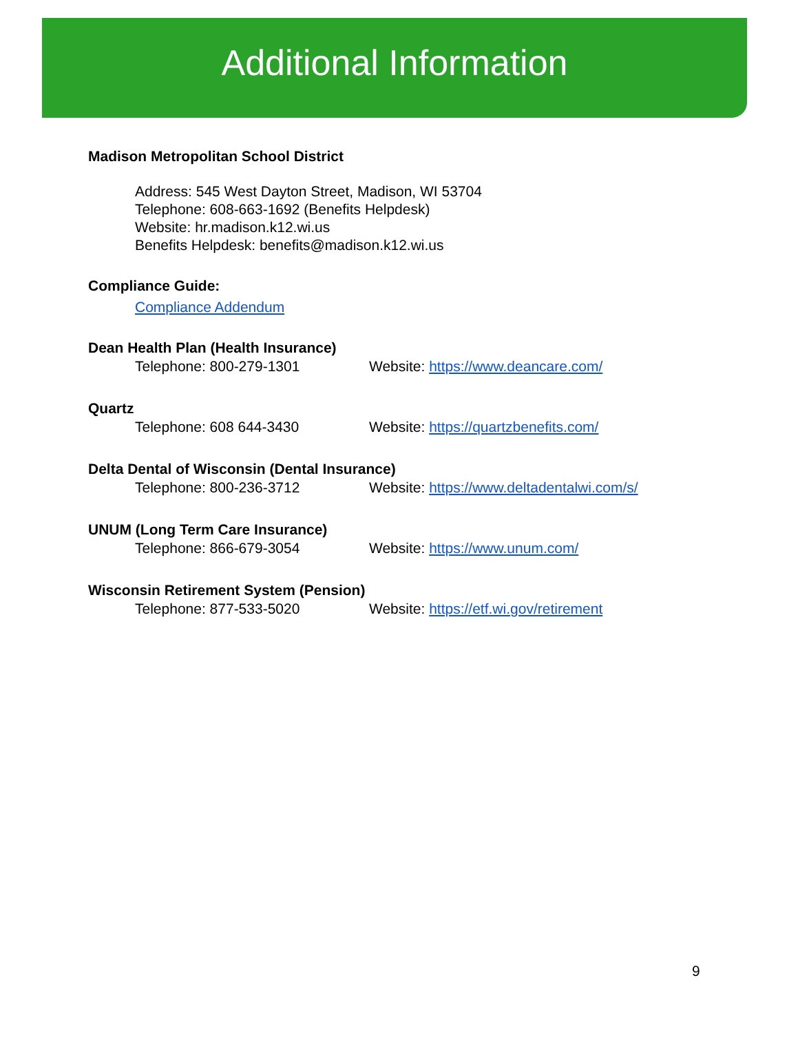Additional Information
Madison Metropolitan School District
Address: 545 West Dayton Street, Madison, WI 53704
Telephone: 608-663-1692 (Benefits Helpdesk)
Website: hr.madison.k12.wi.us
Benefits Helpdesk: benefits@madison.k12.wi.us
Compliance Guide:
Compliance Addendum
Dean Health Plan (Health Insurance)
Telephone: 800-279-1301 Website: https://www.deancare.com/
Quartz
Telephone: 608 644-3430 Website: https://quartzbenefits.com/
Delta Dental of Wisconsin (Dental Insurance)
Telephone: 800-236-3712 Website: https://www.deltadentalwi.com/s/
UNUM (Long Term Care Insurance)
Telephone: 866-679-3054 Website: https://www.unum.com/
Wisconsin Retirement System (Pension)
Telephone: 877-533-5020 Website: https://etf.wi.gov/retirement
9